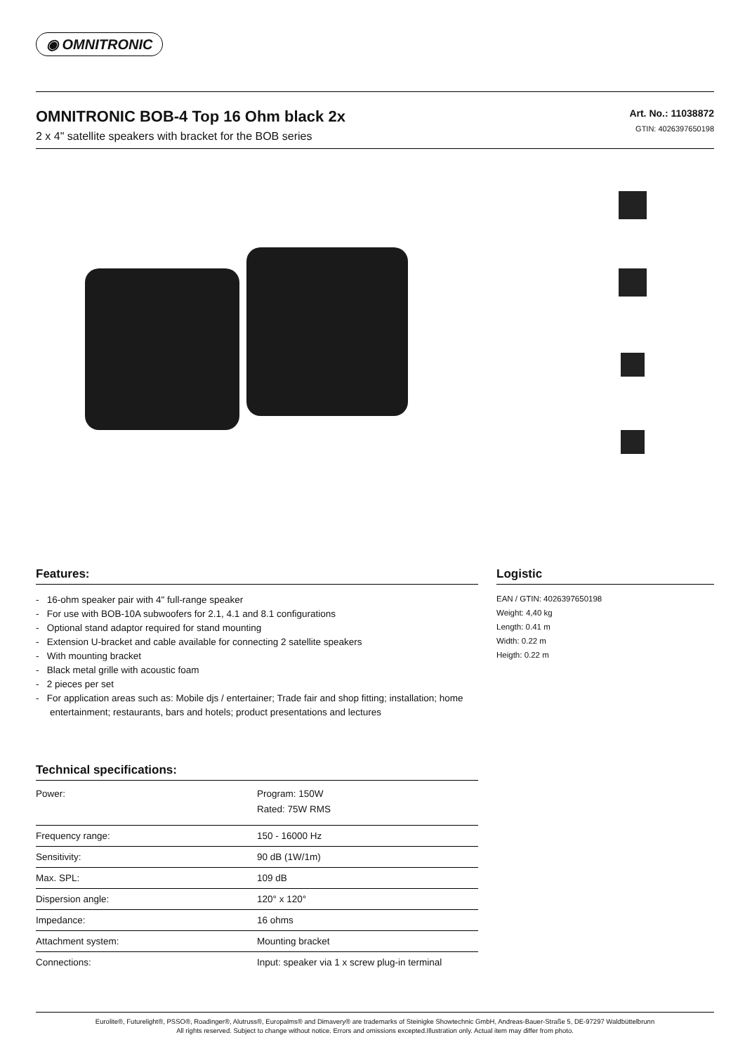◉ OMNITRONIC
OMNITRONIC BOB-4 Top 16 Ohm black 2x
2 x 4" satellite speakers with bracket for the BOB series
Art. No.: 11038872
GTIN: 4026397650198
Features:
- 16-ohm speaker pair with 4" full-range speaker
- For use with BOB-10A subwoofers for 2.1, 4.1 and 8.1 configurations
- Optional stand adaptor required for stand mounting
- Extension U-bracket and cable available for connecting 2 satellite speakers
- With mounting bracket
- Black metal grille with acoustic foam
- 2 pieces per set
- For application areas such as: Mobile djs / entertainer; Trade fair and shop fitting; installation; home entertainment; restaurants, bars and hotels; product presentations and lectures
Technical specifications:
| Power: | Program: 150W Rated: 75W RMS |
| Frequency range: | 150 - 16000 Hz |
| Sensitivity: | 90 dB (1W/1m) |
| Max. SPL: | 109 dB |
| Dispersion angle: | 120° x 120° |
| Impedance: | 16 ohms |
| Attachment system: | Mounting bracket |
| Connections: | Input: speaker via 1 x screw plug-in terminal |
Logistic
EAN / GTIN: 4026397650198
Weight: 4,40 kg
Length: 0.41 m
Width: 0.22 m
Heigth: 0.22 m
Eurolite®, Futurelight®, PSSO®, Roadinger®, Alutruss®, Europalms® and Dimavery® are trademarks of Steinigke Showtechnic GmbH, Andreas-Bauer-Straße 5, DE-97297 Waldbüttelbrunn
All rights reserved. Subject to change without notice. Errors and omissions excepted.Illustration only. Actual item may differ from photo.